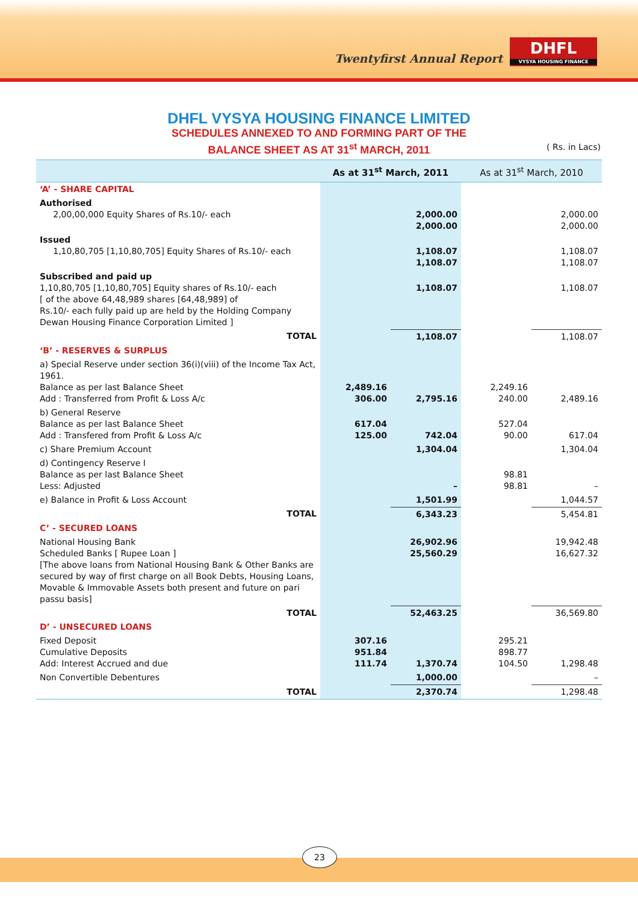Twentyfirst Annual Report
DHFL
VYSYA HOUSING FINANCE
DHFL VYSYA HOUSING FINANCE LIMITED
SCHEDULES ANNEXED TO AND FORMING PART OF THE
BALANCE SHEET AS AT 31<sup>st</sup> MARCH, 2011
( Rs. in Lacs)
| | As at 31<sup>st</sup> March, 2011 | | As at 31<sup>st</sup> March, 2010 | |
| --- | --- | --- | --- | --- |
| ‘A’ - SHARE CAPITAL | | | | |
| Authorised 2,00,00,000 Equity Shares of Rs.10/- each | | 2,000.00 2,000.00 | | 2,000.00 2,000.00 |
| Issued 1,10,80,705 [1,10,80,705] Equity Shares of Rs.10/- each | | 1,108.07 1,108.07 | | 1,108.07 1,108.07 |
| Subscribed and paid up 1,10,80,705 [1,10,80,705] Equity shares of Rs.10/- each [ of the above 64,48,989 shares [64,48,989] of Rs.10/- each fully paid up are held by the Holding Company Dewan Housing Finance Corporation Limited ] | | 1,108.07 | | 1,108.07 |
| TOTAL | | 1,108.07 | | 1,108.07 |
| ‘B’ - RESERVES & SURPLUS | | | | |
| a) Special Reserve under section 36(i)(viii) of the Income Tax Act, 1961. Balance as per last Balance Sheet Add : Transferred from Profit & Loss A/c | 2,489.16 306.00 | 2,795.16 | 2,249.16 240.00 | 2,489.16 |
| b) General Reserve Balance as per last Balance Sheet Add : Transfered from Profit & Loss A/c | 617.04 125.00 | 742.04 | 527.04 90.00 | 617.04 |
| c) Share Premium Account | | 1,304.04 | | 1,304.04 |
| d) Contingency Reserve I Balance as per last Balance Sheet Less: Adjusted | | – | 98.81 98.81 | – |
| e) Balance in Profit & Loss Account | | 1,501.99 | | 1,044.57 |
| TOTAL | | 6,343.23 | | 5,454.81 |
| C’ - SECURED LOANS | | | | |
| National Housing Bank Scheduled Banks [ Rupee Loan ] [The above loans from National Housing Bank & Other Banks are secured by way of first charge on all Book Debts, Housing Loans, Movable & Immovable Assets both present and future on pari passu basis] | | 26,902.96 25,560.29 | | 19,942.48 16,627.32 |
| TOTAL | | 52,463.25 | | 36,569.80 |
| D’ - UNSECURED LOANS | | | | |
| Fixed Deposit Cumulative Deposits Add: Interest Accrued and due | 307.16 951.84 111.74 | 1,370.74 | 295.21 898.77 104.50 | 1,298.48 |
| Non Convertible Debentures | | 1,000.00 | | – |
| TOTAL | | 2,370.74 | | 1,298.48 |
23